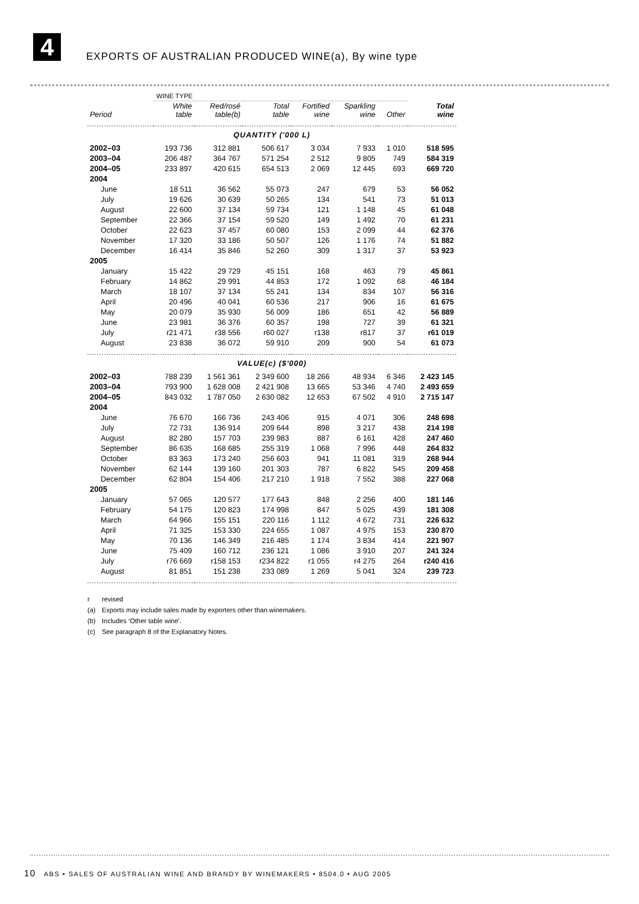4
EXPORTS OF AUSTRALIAN PRODUCED WINE(a), By wine type
| | WINE TYPE | | | | | | |
| Period | White table | Red/rosé table(b) | Total table | Fortified wine | Sparkling wine | Other | Total wine |
| QUANTITY ('000 L) | | | | | | | |
| 2002–03 | 193 736 | 312 881 | 506 617 | 3 034 | 7 933 | 1 010 | 518 595 |
| 2003–04 | 206 487 | 364 767 | 571 254 | 2 512 | 9 805 | 749 | 584 319 |
| 2004–05 | 233 897 | 420 615 | 654 513 | 2 069 | 12 445 | 693 | 669 720 |
| 2004 | | | | | | | |
| June | 18 511 | 36 562 | 55 073 | 247 | 679 | 53 | 56 052 |
| July | 19 626 | 30 639 | 50 265 | 134 | 541 | 73 | 51 013 |
| August | 22 600 | 37 134 | 59 734 | 121 | 1 148 | 45 | 61 048 |
| September | 22 366 | 37 154 | 59 520 | 149 | 1 492 | 70 | 61 231 |
| October | 22 623 | 37 457 | 60 080 | 153 | 2 099 | 44 | 62 376 |
| November | 17 320 | 33 186 | 50 507 | 126 | 1 176 | 74 | 51 882 |
| December | 16 414 | 35 846 | 52 260 | 309 | 1 317 | 37 | 53 923 |
| 2005 | | | | | | | |
| January | 15 422 | 29 729 | 45 151 | 168 | 463 | 79 | 45 861 |
| February | 14 862 | 29 991 | 44 853 | 172 | 1 092 | 68 | 46 184 |
| March | 18 107 | 37 134 | 55 241 | 134 | 834 | 107 | 56 316 |
| April | 20 496 | 40 041 | 60 536 | 217 | 906 | 16 | 61 675 |
| May | 20 079 | 35 930 | 56 009 | 186 | 651 | 42 | 56 889 |
| June | 23 981 | 36 376 | 60 357 | 198 | 727 | 39 | 61 321 |
| July | r21 471 | r38 556 | r60 027 | r138 | r817 | 37 | r61 019 |
| August | 23 838 | 36 072 | 59 910 | 209 | 900 | 54 | 61 073 |
| VALUE(c) ($'000) | | | | | | | |
| 2002–03 | 788 239 | 1 561 361 | 2 349 600 | 18 266 | 48 934 | 6 346 | 2 423 145 |
| 2003–04 | 793 900 | 1 628 008 | 2 421 908 | 13 665 | 53 346 | 4 740 | 2 493 659 |
| 2004–05 | 843 032 | 1 787 050 | 2 630 082 | 12 653 | 67 502 | 4 910 | 2 715 147 |
| 2004 | | | | | | | |
| June | 76 670 | 166 736 | 243 406 | 915 | 4 071 | 306 | 248 698 |
| July | 72 731 | 136 914 | 209 644 | 898 | 3 217 | 438 | 214 198 |
| August | 82 280 | 157 703 | 239 983 | 887 | 6 161 | 428 | 247 460 |
| September | 86 635 | 168 685 | 255 319 | 1 068 | 7 996 | 448 | 264 832 |
| October | 83 363 | 173 240 | 256 603 | 941 | 11 081 | 319 | 268 944 |
| November | 62 144 | 139 160 | 201 303 | 787 | 6 822 | 545 | 209 458 |
| December | 62 804 | 154 406 | 217 210 | 1 918 | 7 552 | 388 | 227 068 |
| 2005 | | | | | | | |
| January | 57 065 | 120 577 | 177 643 | 848 | 2 256 | 400 | 181 146 |
| February | 54 175 | 120 823 | 174 998 | 847 | 5 025 | 439 | 181 308 |
| March | 64 966 | 155 151 | 220 116 | 1 112 | 4 672 | 731 | 226 632 |
| April | 71 325 | 153 330 | 224 655 | 1 087 | 4 975 | 153 | 230 870 |
| May | 70 136 | 146 349 | 216 485 | 1 174 | 3 834 | 414 | 221 907 |
| June | 75 409 | 160 712 | 236 121 | 1 086 | 3 910 | 207 | 241 324 |
| July | r76 669 | r158 153 | r234 822 | r1 055 | r4 275 | 264 | r240 416 |
| August | 81 851 | 151 238 | 233 089 | 1 269 | 5 041 | 324 | 239 723 |
r revised
(a) Exports may include sales made by exporters other than winemakers.
(b) Includes ‘Other table wine’.
(c) See paragraph 8 of the Explanatory Notes.
10 ABS • SALES OF AUSTRALIAN WINE AND BRANDY BY WINEMAKERS • 8504.0 • AUG 2005